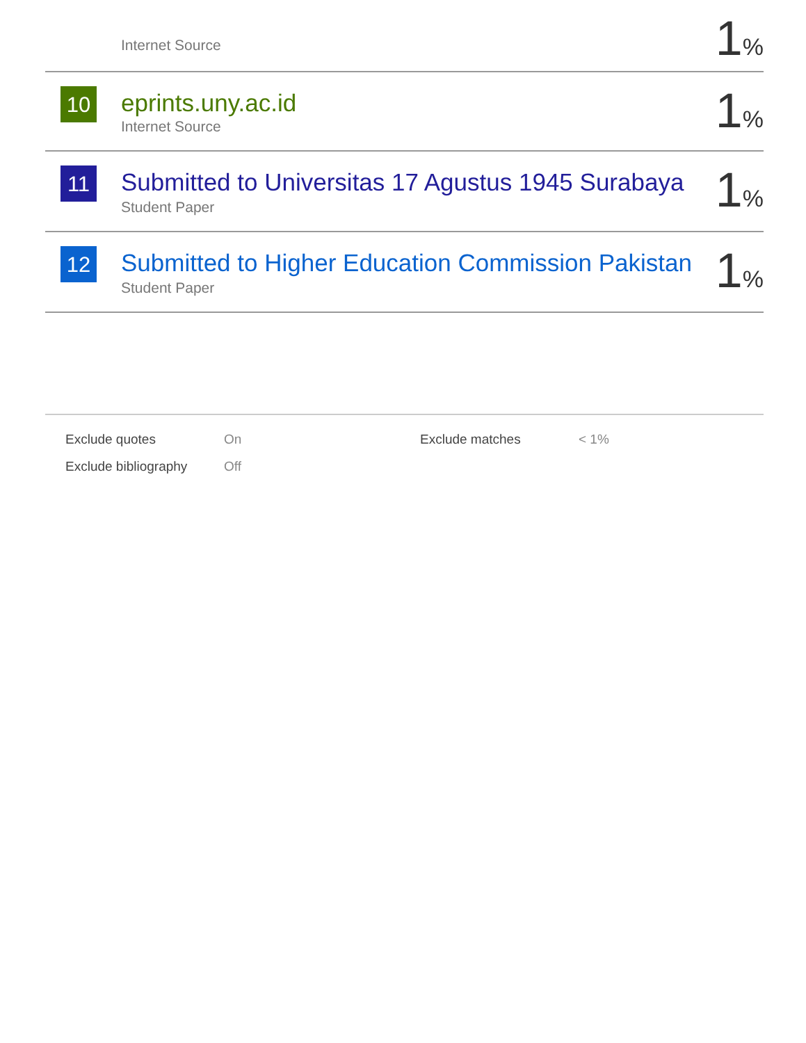| | Internet Source | 1 % |
| 10 | eprints.uny.ac.id Internet Source | 1 % |
| 11 | Submitted to Universitas 17 Agustus 1945 Surabaya Student Paper | 1 % |
| 12 | Submitted to Higher Education Commission Pakistan Student Paper | 1 % |
| Exclude quotes | On | Exclude matches | < 1% |
| Exclude bibliography | Off | | |